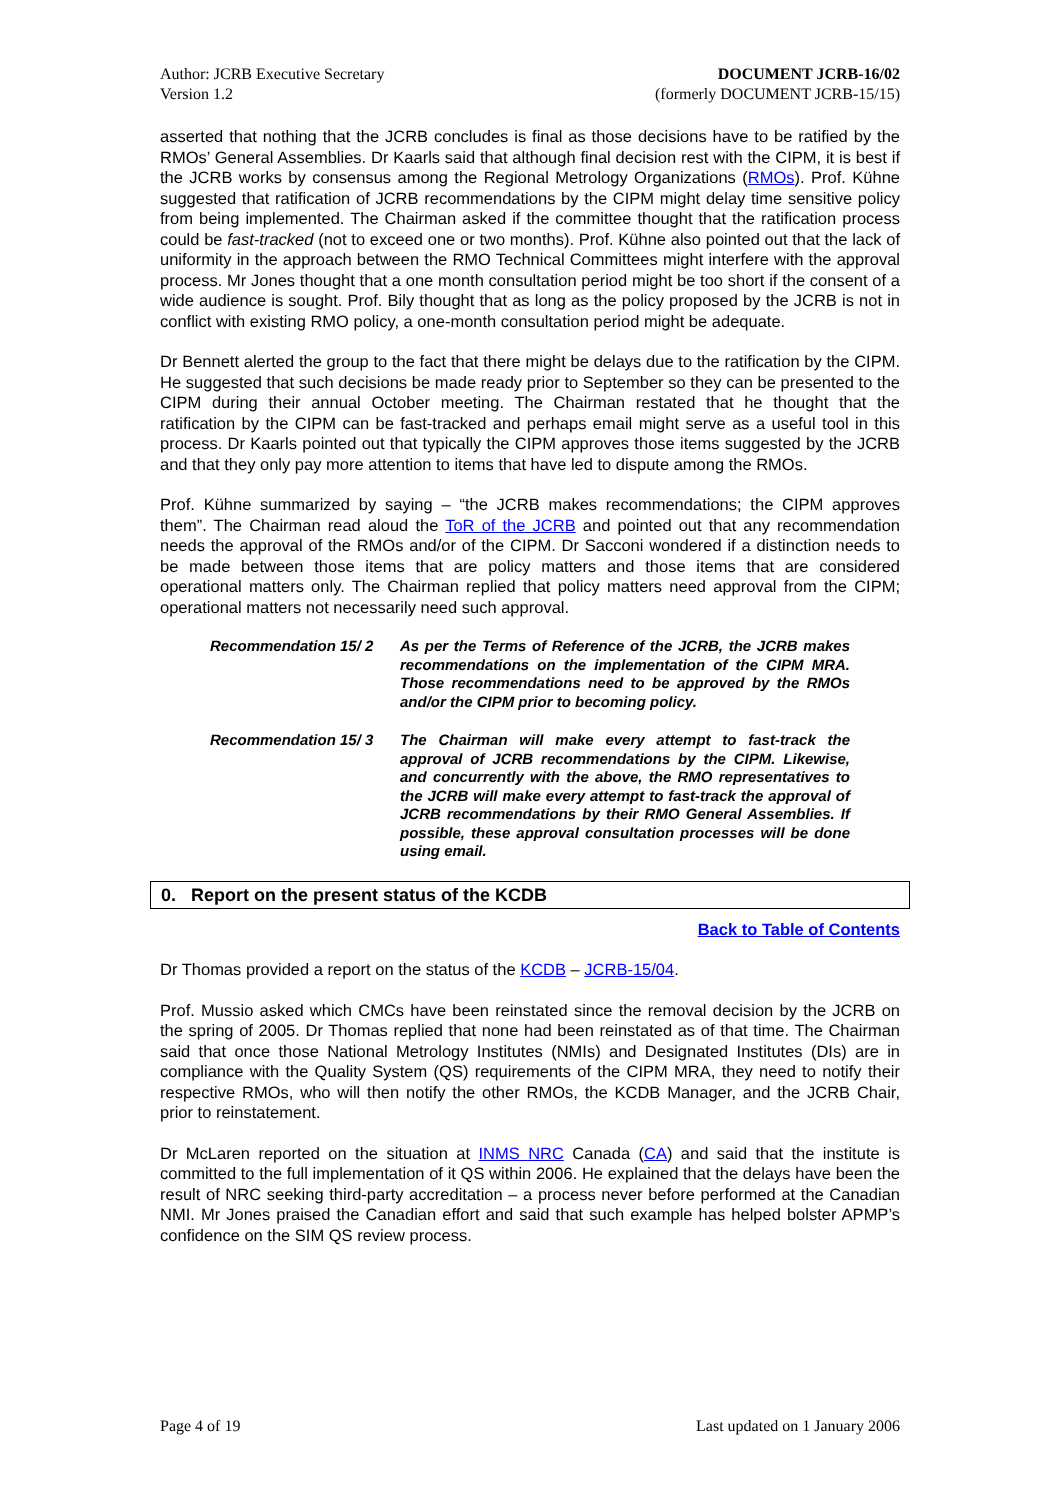Author: JCRB Executive Secretary
Version 1.2
DOCUMENT JCRB-16/02
(formerly DOCUMENT JCRB-15/15)
asserted that nothing that the JCRB concludes is final as those decisions have to be ratified by the RMOs’ General Assemblies. Dr Kaarls said that although final decision rest with the CIPM, it is best if the JCRB works by consensus among the Regional Metrology Organizations (RMOs). Prof. Kühne suggested that ratification of JCRB recommendations by the CIPM might delay time sensitive policy from being implemented. The Chairman asked if the committee thought that the ratification process could be fast-tracked (not to exceed one or two months). Prof. Kühne also pointed out that the lack of uniformity in the approach between the RMO Technical Committees might interfere with the approval process. Mr Jones thought that a one month consultation period might be too short if the consent of a wide audience is sought. Prof. Bily thought that as long as the policy proposed by the JCRB is not in conflict with existing RMO policy, a one-month consultation period might be adequate.
Dr Bennett alerted the group to the fact that there might be delays due to the ratification by the CIPM. He suggested that such decisions be made ready prior to September so they can be presented to the CIPM during their annual October meeting. The Chairman restated that he thought that the ratification by the CIPM can be fast-tracked and perhaps email might serve as a useful tool in this process. Dr Kaarls pointed out that typically the CIPM approves those items suggested by the JCRB and that they only pay more attention to items that have led to dispute among the RMOs.
Prof. Kühne summarized by saying – “the JCRB makes recommendations; the CIPM approves them”. The Chairman read aloud the ToR of the JCRB and pointed out that any recommendation needs the approval of the RMOs and/or of the CIPM. Dr Sacconi wondered if a distinction needs to be made between those items that are policy matters and those items that are considered operational matters only. The Chairman replied that policy matters need approval from the CIPM; operational matters not necessarily need such approval.
Recommendation 15/ 2 As per the Terms of Reference of the JCRB, the JCRB makes recommendations on the implementation of the CIPM MRA. Those recommendations need to be approved by the RMOs and/or the CIPM prior to becoming policy.
Recommendation 15/ 3 The Chairman will make every attempt to fast-track the approval of JCRB recommendations by the CIPM. Likewise, and concurrently with the above, the RMO representatives to the JCRB will make every attempt to fast-track the approval of JCRB recommendations by their RMO General Assemblies. If possible, these approval consultation processes will be done using email.
0. Report on the present status of the KCDB
Back to Table of Contents
Dr Thomas provided a report on the status of the KCDB – JCRB-15/04.
Prof. Mussio asked which CMCs have been reinstated since the removal decision by the JCRB on the spring of 2005. Dr Thomas replied that none had been reinstated as of that time. The Chairman said that once those National Metrology Institutes (NMIs) and Designated Institutes (DIs) are in compliance with the Quality System (QS) requirements of the CIPM MRA, they need to notify their respective RMOs, who will then notify the other RMOs, the KCDB Manager, and the JCRB Chair, prior to reinstatement.
Dr McLaren reported on the situation at INMS NRC Canada (CA) and said that the institute is committed to the full implementation of it QS within 2006. He explained that the delays have been the result of NRC seeking third-party accreditation – a process never before performed at the Canadian NMI. Mr Jones praised the Canadian effort and said that such example has helped bolster APMP’s confidence on the SIM QS review process.
Page 4 of 19 Last updated on 1 January 2006